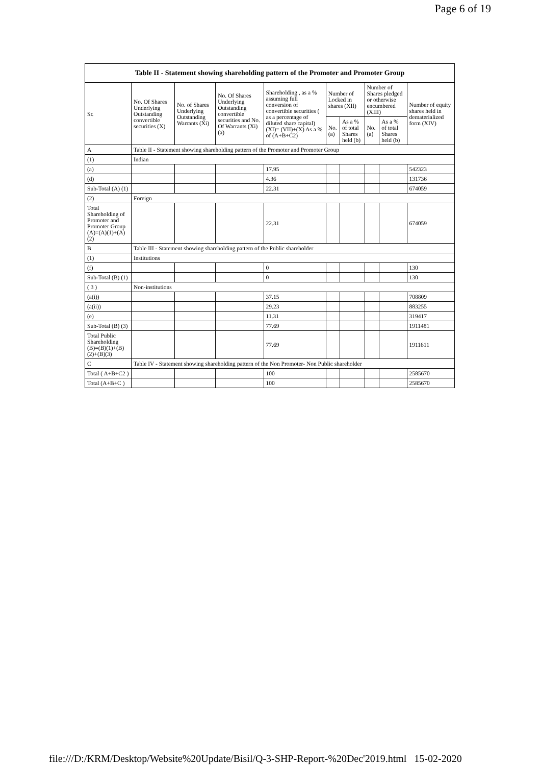Page 6 of 19
| Table II - Statement showing shareholding pattern of the Promoter and Promoter Group | | | | | | | | | |
| Sr. | No. Of Shares Underlying Outstanding convertible securities (X) | No. of Shares Underlying Outstanding Warrants (Xi) | No. Of Shares Underlying Outstanding convertible securities and No. Of Warrants (Xi) (a) | Shareholding , as a % assuming full conversion of convertible securities ( as a percentage of diluted share capital) (XI)= (VII)+(X) As a % of (A+B+C2) | Number of Locked in shares (XII) | | Number of Shares pledged or otherwise encumbered (XIII) | | Number of equity shares held in dematerialized form (XIV) |
| | | | | | No. (a) | As a % of total Shares held (b) | No. (a) | As a % of total Shares held (b) | |
| A | Table II - Statement showing shareholding pattern of the Promoter and Promoter Group | | | | | | | | |
| (1) | Indian | | | | | | | | |
| (a) | | | | 17.95 | | | | | 542323 |
| (d) | | | | 4.36 | | | | | 131736 |
| Sub-Total (A) (1) | | | | 22.31 | | | | | 674059 |
| (2) | Foreign | | | | | | | | |
| Total Shareholding of Promoter and Promoter Group (A)=(A)(1)+(A)(2) | | | | 22.31 | | | | | 674059 |
| B | Table III - Statement showing shareholding pattern of the Public shareholder | | | | | | | | |
| (1) | Institutions | | | | | | | | |
| (f) | | | | 0 | | | | | 130 |
| Sub-Total (B) (1) | | | | 0 | | | | | 130 |
| ( 3 ) | Non-institutions | | | | | | | | |
| (a(i)) | | | | 37.15 | | | | | 708809 |
| (a(ii)) | | | | 29.23 | | | | | 883255 |
| (e) | | | | 11.31 | | | | | 319417 |
| Sub-Total (B) (3) | | | | 77.69 | | | | | 1911481 |
| Total Public Shareholding (B)=(B)(1)+(B)(2)+(B)(3) | | | | 77.69 | | | | | 1911611 |
| C | Table IV - Statement showing shareholding pattern of the Non Promoter- Non Public shareholder | | | | | | | | |
| Total ( A+B+C2 ) | | | | 100 | | | | | 2585670 |
| Total (A+B+C ) | | | | 100 | | | | | 2585670 |
file:///D:/KRM/Desktop/Website%20Update/Bisil/Q-3-SHP-Report-%20Dec'2019.html 15-02-2020